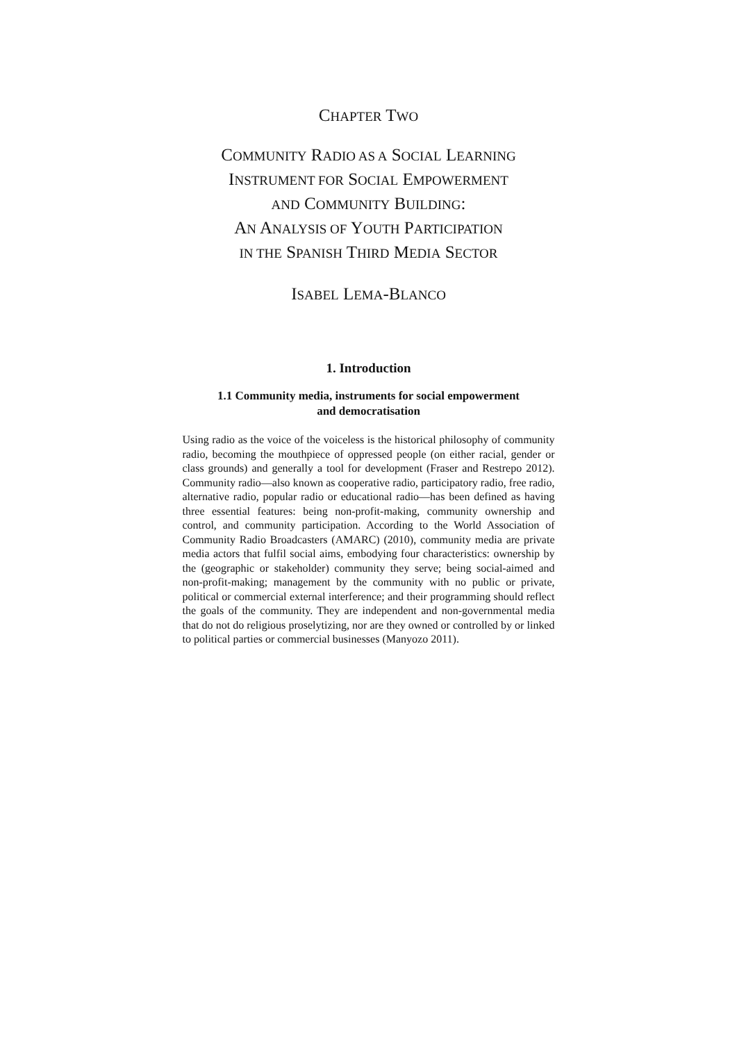CHAPTER TWO
COMMUNITY RADIO AS A SOCIAL LEARNING
INSTRUMENT FOR SOCIAL EMPOWERMENT
AND COMMUNITY BUILDING:
AN ANALYSIS OF YOUTH PARTICIPATION
IN THE SPANISH THIRD MEDIA SECTOR
ISABEL LEMA-BLANCO
1. Introduction
1.1 Community media, instruments for social empowerment
and democratisation
Using radio as the voice of the voiceless is the historical philosophy of community radio, becoming the mouthpiece of oppressed people (on either racial, gender or class grounds) and generally a tool for development (Fraser and Restrepo 2012). Community radio—also known as cooperative radio, participatory radio, free radio, alternative radio, popular radio or educational radio—has been defined as having three essential features: being non-profit-making, community ownership and control, and community participation. According to the World Association of Community Radio Broadcasters (AMARC) (2010), community media are private media actors that fulfil social aims, embodying four characteristics: ownership by the (geographic or stakeholder) community they serve; being social-aimed and non-profit-making; management by the community with no public or private, political or commercial external interference; and their programming should reflect the goals of the community. They are independent and non-governmental media that do not do religious proselytizing, nor are they owned or controlled by or linked to political parties or commercial businesses (Manyozo 2011).